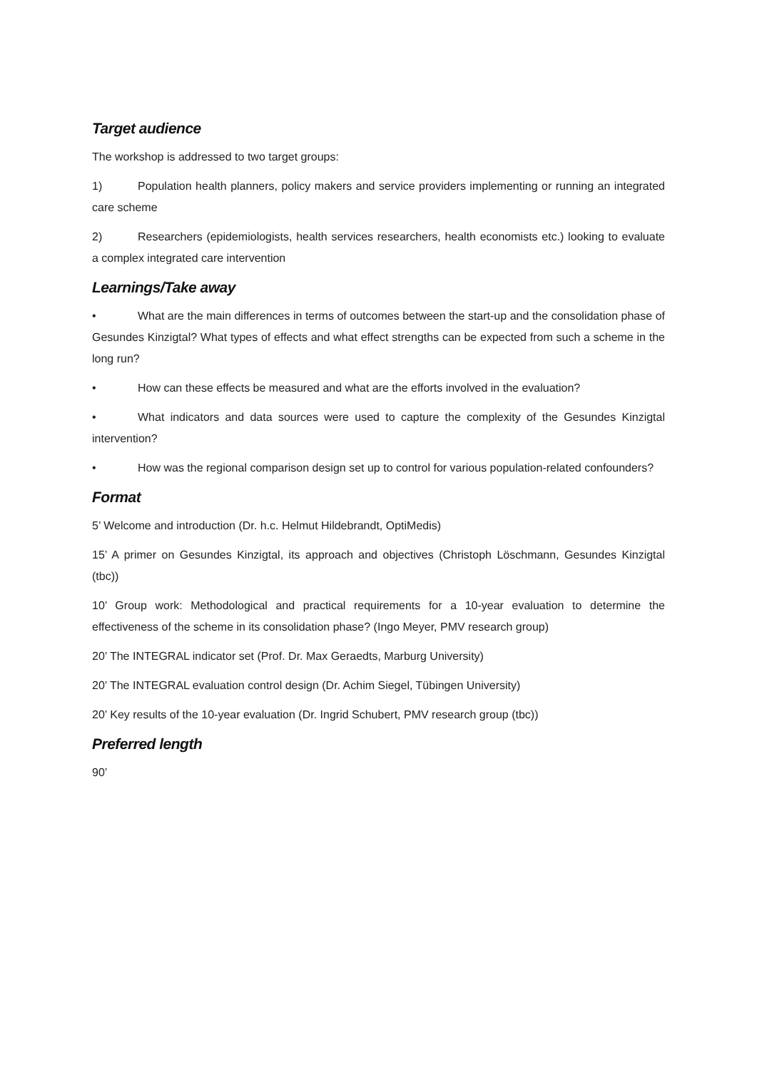Target audience
The workshop is addressed to two target groups:
1) Population health planners, policy makers and service providers implementing or running an integrated care scheme
2) Researchers (epidemiologists, health services researchers, health economists etc.) looking to evaluate a complex integrated care intervention
Learnings/Take away
• What are the main differences in terms of outcomes between the start-up and the consolidation phase of Gesundes Kinzigtal? What types of effects and what effect strengths can be expected from such a scheme in the long run?
• How can these effects be measured and what are the efforts involved in the evaluation?
• What indicators and data sources were used to capture the complexity of the Gesundes Kinzigtal intervention?
• How was the regional comparison design set up to control for various population-related confounders?
Format
5’ Welcome and introduction (Dr. h.c. Helmut Hildebrandt, OptiMedis)
15’ A primer on Gesundes Kinzigtal, its approach and objectives (Christoph Löschmann, Gesundes Kinzigtal (tbc))
10’ Group work: Methodological and practical requirements for a 10-year evaluation to determine the effectiveness of the scheme in its consolidation phase? (Ingo Meyer, PMV research group)
20’ The INTEGRAL indicator set (Prof. Dr. Max Geraedts, Marburg University)
20’ The INTEGRAL evaluation control design (Dr. Achim Siegel, Tübingen University)
20’ Key results of the 10-year evaluation (Dr. Ingrid Schubert, PMV research group (tbc))
Preferred length
90’